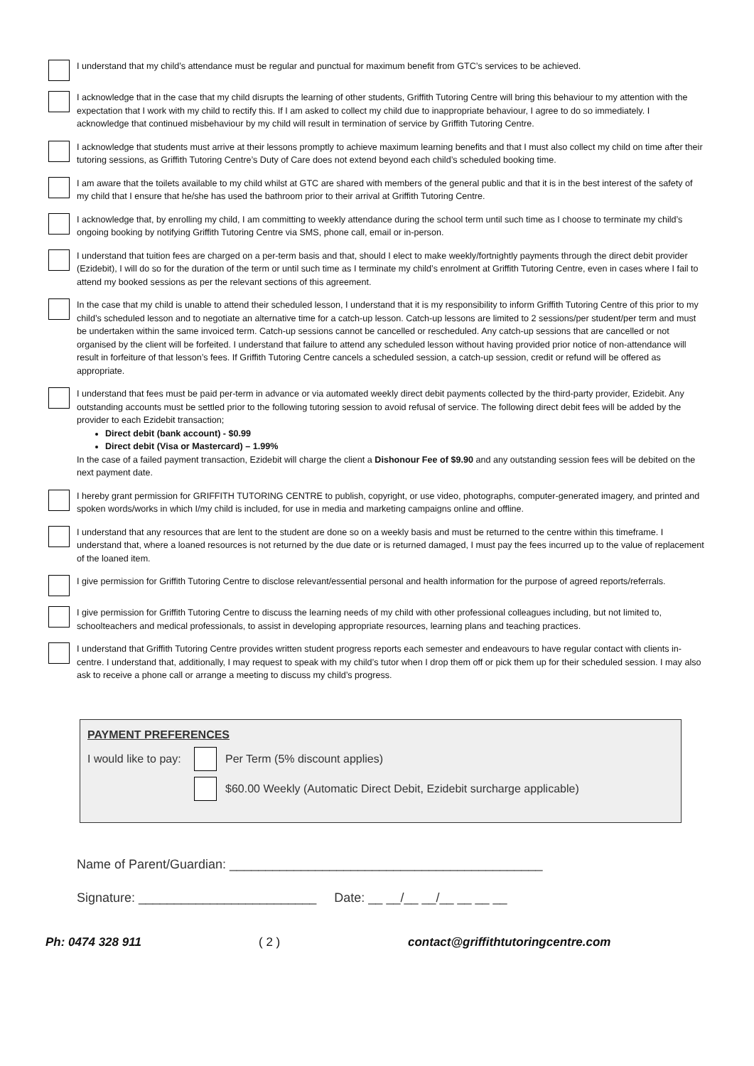I understand that my child’s attendance must be regular and punctual for maximum benefit from GTC’s services to be achieved.
I acknowledge that in the case that my child disrupts the learning of other students, Griffith Tutoring Centre will bring this behaviour to my attention with the expectation that I work with my child to rectify this. If I am asked to collect my child due to inappropriate behaviour, I agree to do so immediately. I acknowledge that continued misbehaviour by my child will result in termination of service by Griffith Tutoring Centre.
I acknowledge that students must arrive at their lessons promptly to achieve maximum learning benefits and that I must also collect my child on time after their tutoring sessions, as Griffith Tutoring Centre’s Duty of Care does not extend beyond each child’s scheduled booking time.
I am aware that the toilets available to my child whilst at GTC are shared with members of the general public and that it is in the best interest of the safety of my child that I ensure that he/she has used the bathroom prior to their arrival at Griffith Tutoring Centre.
I acknowledge that, by enrolling my child, I am committing to weekly attendance during the school term until such time as I choose to terminate my child’s ongoing booking by notifying Griffith Tutoring Centre via SMS, phone call, email or in-person.
I understand that tuition fees are charged on a per-term basis and that, should I elect to make weekly/fortnightly payments through the direct debit provider (Ezidebit), I will do so for the duration of the term or until such time as I terminate my child’s enrolment at Griffith Tutoring Centre, even in cases where I fail to attend my booked sessions as per the relevant sections of this agreement.
In the case that my child is unable to attend their scheduled lesson, I understand that it is my responsibility to inform Griffith Tutoring Centre of this prior to my child’s scheduled lesson and to negotiate an alternative time for a catch-up lesson. Catch-up lessons are limited to 2 sessions/per student/per term and must be undertaken within the same invoiced term. Catch-up sessions cannot be cancelled or rescheduled. Any catch-up sessions that are cancelled or not organised by the client will be forfeited. I understand that failure to attend any scheduled lesson without having provided prior notice of non-attendance will result in forfeiture of that lesson’s fees. If Griffith Tutoring Centre cancels a scheduled session, a catch-up session, credit or refund will be offered as appropriate.
I understand that fees must be paid per-term in advance or via automated weekly direct debit payments collected by the third-party provider, Ezidebit. Any outstanding accounts must be settled prior to the following tutoring session to avoid refusal of service. The following direct debit fees will be added by the provider to each Ezidebit transaction;
Direct debit (bank account) - $0.99
Direct debit (Visa or Mastercard) – 1.99%
In the case of a failed payment transaction, Ezidebit will charge the client a Dishonour Fee of $9.90 and any outstanding session fees will be debited on the next payment date.
I hereby grant permission for GRIFFITH TUTORING CENTRE to publish, copyright, or use video, photographs, computer-generated imagery, and printed and spoken words/works in which I/my child is included, for use in media and marketing campaigns online and offline.
I understand that any resources that are lent to the student are done so on a weekly basis and must be returned to the centre within this timeframe. I understand that, where a loaned resources is not returned by the due date or is returned damaged, I must pay the fees incurred up to the value of replacement of the loaned item.
I give permission for Griffith Tutoring Centre to disclose relevant/essential personal and health information for the purpose of agreed reports/referrals.
I give permission for Griffith Tutoring Centre to discuss the learning needs of my child with other professional colleagues including, but not limited to, schoolteachers and medical professionals, to assist in developing appropriate resources, learning plans and teaching practices.
I understand that Griffith Tutoring Centre provides written student progress reports each semester and endeavours to have regular contact with clients in-centre. I understand that, additionally, I may request to speak with my child’s tutor when I drop them off or pick them up for their scheduled session. I may also ask to receive a phone call or arrange a meeting to discuss my child’s progress.
PAYMENT PREFERENCES
I would like to pay:
Per Term (5% discount applies)
$60.00 Weekly (Automatic Direct Debit, Ezidebit surcharge applicable)
Name of Parent/Guardian: ____________________________________________
Signature: _________________________ Date: __ __/__ __/__ __ __ __
Ph: 0474 328 911 ( 2 ) contact@griffithtutoringcentre.com